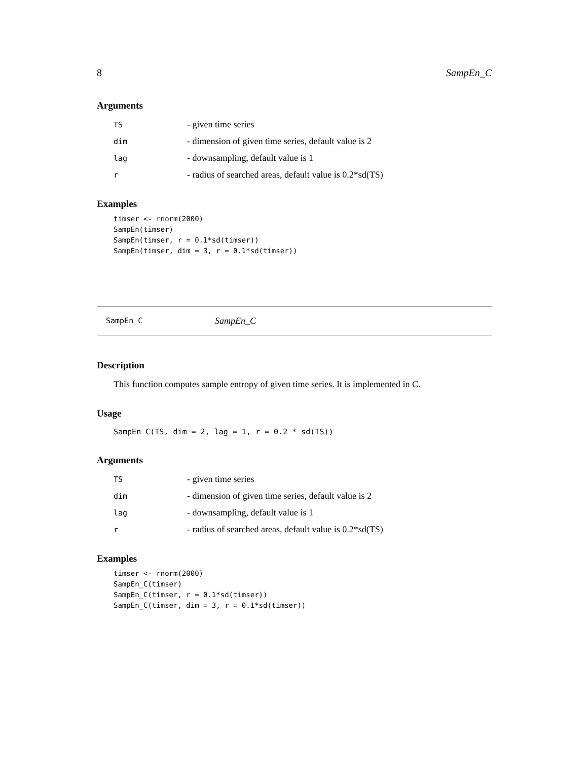8 SampEn_C
Arguments
| TS | - given time series |
| dim | - dimension of given time series, default value is 2 |
| lag | - downsampling, default value is 1 |
| r | - radius of searched areas, default value is 0.2*sd(TS) |
Examples
timser <- rnorm(2000)
SampEn(timser)
SampEn(timser, r = 0.1*sd(timser))
SampEn(timser, dim = 3, r = 0.1*sd(timser))
SampEn_C SampEn_C
Description
This function computes sample entropy of given time series. It is implemented in C.
Usage
SampEn_C(TS, dim = 2, lag = 1, r = 0.2 * sd(TS))
Arguments
| TS | - given time series |
| dim | - dimension of given time series, default value is 2 |
| lag | - downsampling, default value is 1 |
| r | - radius of searched areas, default value is 0.2*sd(TS) |
Examples
timser <- rnorm(2000)
SampEn_C(timser)
SampEn_C(timser, r = 0.1*sd(timser))
SampEn_C(timser, dim = 3, r = 0.1*sd(timser))